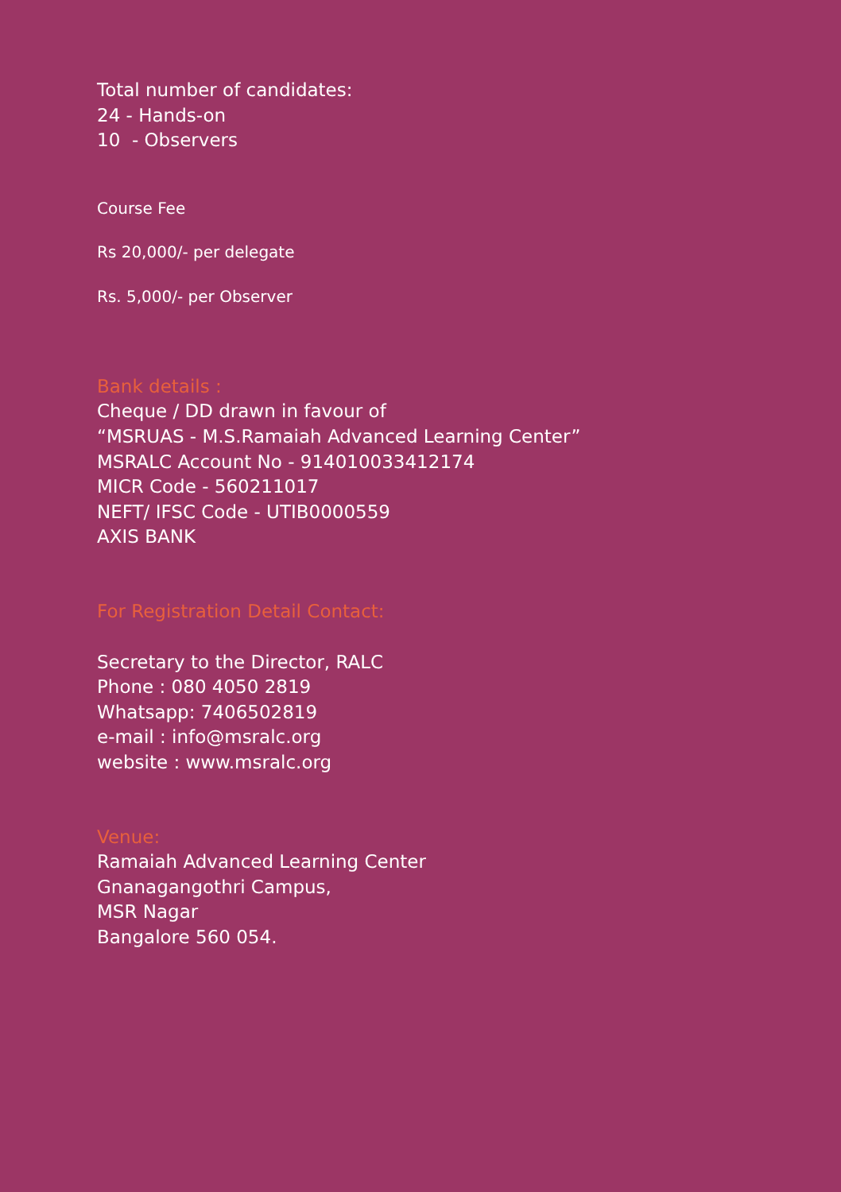Total number of candidates:
24 - Hands-on
10 - Observers
Course Fee
Rs 20,000/- per delegate
Rs. 5,000/- per Observer
Bank details :
Cheque / DD drawn in favour of
“MSRUAS - M.S.Ramaiah Advanced Learning Center”
MSRALC Account No - 914010033412174
MICR Code - 560211017
NEFT/ IFSC Code - UTIB0000559
AXIS BANK
For Registration Detail Contact:
Secretary to the Director, RALC
Phone : 080 4050 2819
Whatsapp: 7406502819
e-mail : info@msralc.org
website : www.msralc.org
Venue:
Ramaiah Advanced Learning Center
Gnanagangothri Campus,
MSR Nagar
Bangalore 560 054.